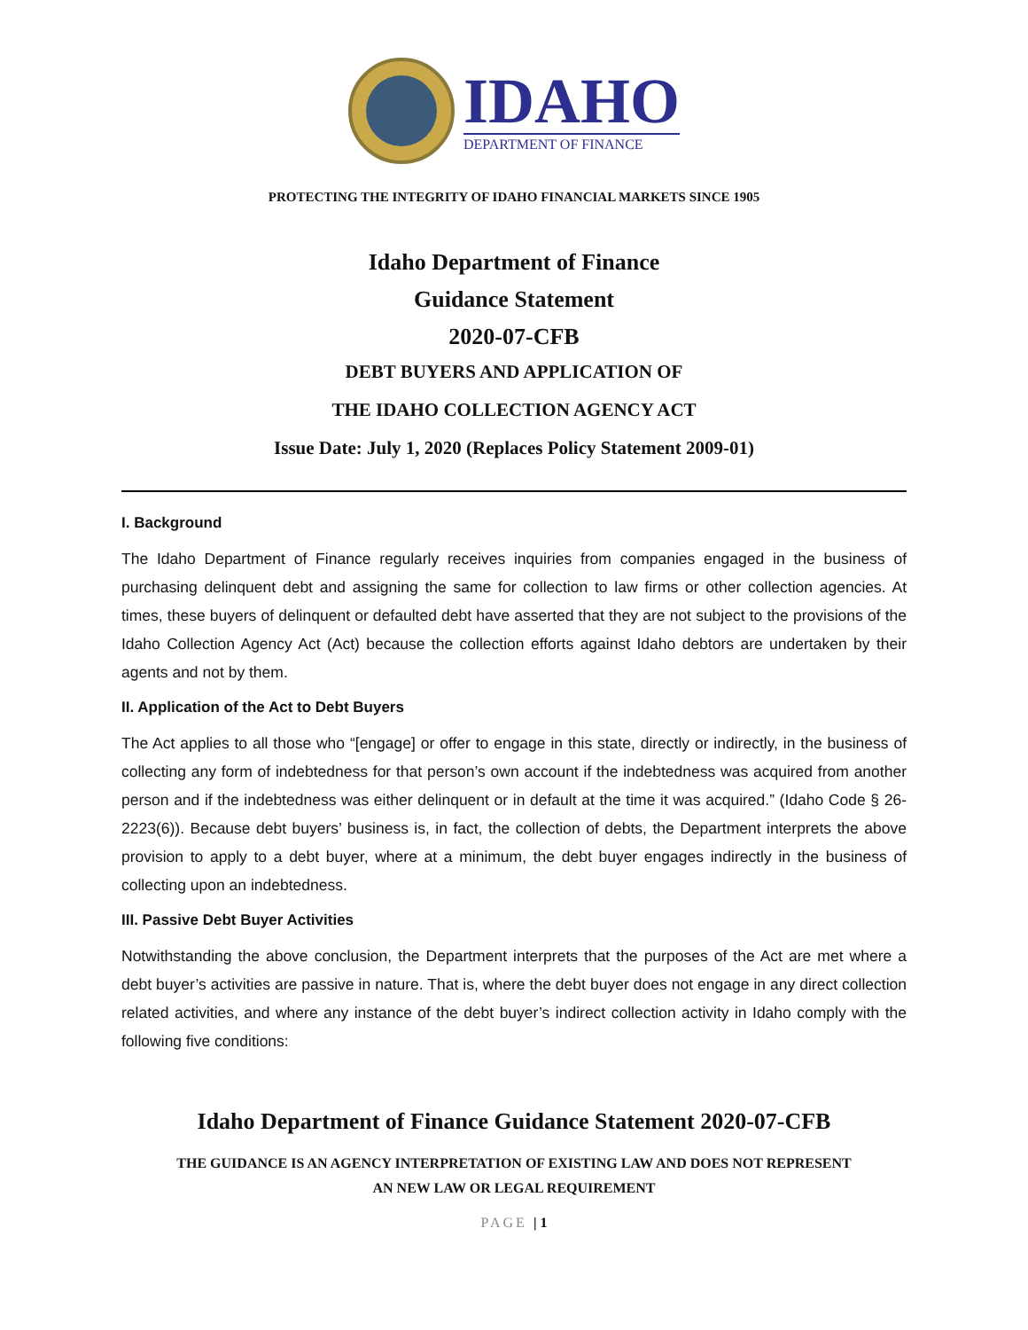IDAHO
DEPARTMENT OF FINANCE
PROTECTING THE INTEGRITY OF IDAHO FINANCIAL MARKETS SINCE 1905
Idaho Department of Finance
Guidance Statement
2020-07-CFB
DEBT BUYERS AND APPLICATION OF
THE IDAHO COLLECTION AGENCY ACT
Issue Date: July 1, 2020 (Replaces Policy Statement 2009-01)
I. Background
The Idaho Department of Finance regularly receives inquiries from companies engaged in the business of purchasing delinquent debt and assigning the same for collection to law firms or other collection agencies. At times, these buyers of delinquent or defaulted debt have asserted that they are not subject to the provisions of the Idaho Collection Agency Act (Act) because the collection efforts against Idaho debtors are undertaken by their agents and not by them.
II. Application of the Act to Debt Buyers
The Act applies to all those who “[engage] or offer to engage in this state, directly or indirectly, in the business of collecting any form of indebtedness for that person’s own account if the indebtedness was acquired from another person and if the indebtedness was either delinquent or in default at the time it was acquired.” (Idaho Code § 26-2223(6)). Because debt buyers’ business is, in fact, the collection of debts, the Department interprets the above provision to apply to a debt buyer, where at a minimum, the debt buyer engages indirectly in the business of collecting upon an indebtedness.
III. Passive Debt Buyer Activities
Notwithstanding the above conclusion, the Department interprets that the purposes of the Act are met where a debt buyer’s activities are passive in nature. That is, where the debt buyer does not engage in any direct collection related activities, and where any instance of the debt buyer’s indirect collection activity in Idaho comply with the following five conditions:
Idaho Department of Finance Guidance Statement 2020-07-CFB
THE GUIDANCE IS AN AGENCY INTERPRETATION OF EXISTING LAW AND DOES NOT REPRESENT
AN NEW LAW OR LEGAL REQUIREMENT
PAGE | 1